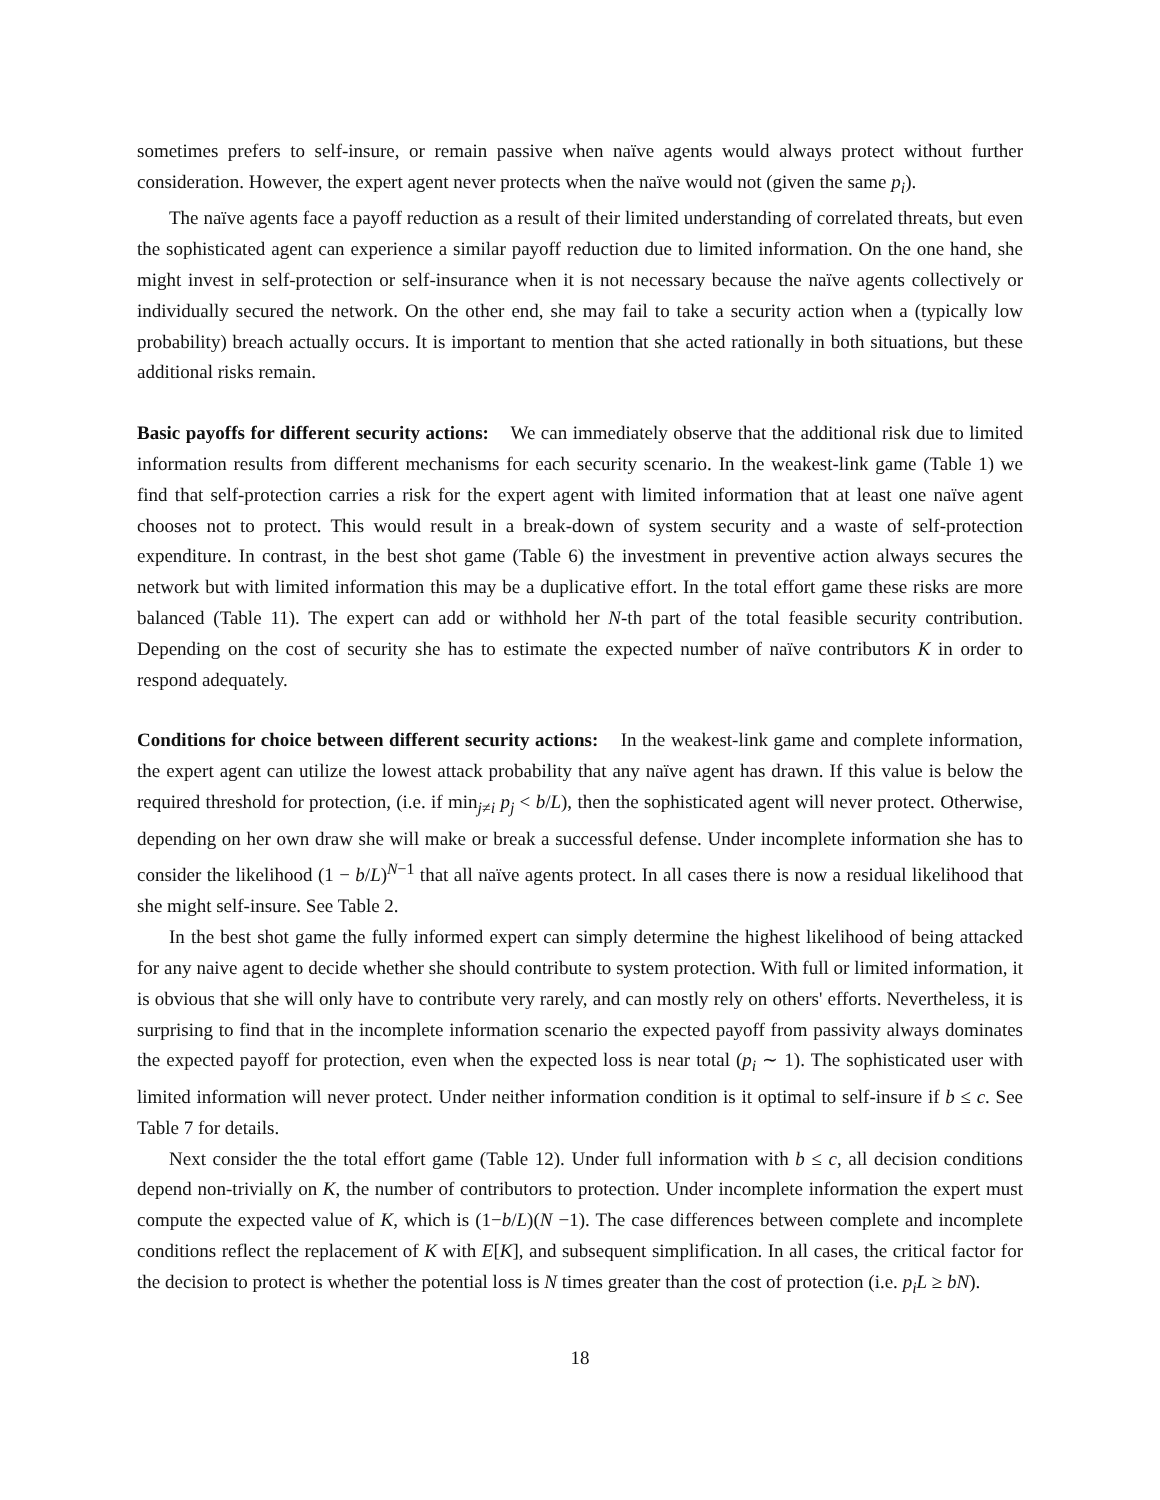sometimes prefers to self-insure, or remain passive when naïve agents would always protect without further consideration. However, the expert agent never protects when the naïve would not (given the same p<sub>i</sub>).
The naïve agents face a payoff reduction as a result of their limited understanding of correlated threats, but even the sophisticated agent can experience a similar payoff reduction due to limited information. On the one hand, she might invest in self-protection or self-insurance when it is not necessary because the naïve agents collectively or individually secured the network. On the other end, she may fail to take a security action when a (typically low probability) breach actually occurs. It is important to mention that she acted rationally in both situations, but these additional risks remain.
Basic payoffs for different security actions: We can immediately observe that the additional risk due to limited information results from different mechanisms for each security scenario. In the weakest-link game (Table 1) we find that self-protection carries a risk for the expert agent with limited information that at least one naïve agent chooses not to protect. This would result in a break-down of system security and a waste of self-protection expenditure. In contrast, in the best shot game (Table 6) the investment in preventive action always secures the network but with limited information this may be a duplicative effort. In the total effort game these risks are more balanced (Table 11). The expert can add or withhold her N-th part of the total feasible security contribution. Depending on the cost of security she has to estimate the expected number of naïve contributors K in order to respond adequately.
Conditions for choice between different security actions: In the weakest-link game and complete information, the expert agent can utilize the lowest attack probability that any naïve agent has drawn. If this value is below the required threshold for protection, (i.e. if min<sub>j≠i</sub> p<sub>j</sub> < b/L), then the sophisticated agent will never protect. Otherwise, depending on her own draw she will make or break a successful defense. Under incomplete information she has to consider the likelihood (1 − b/L)<sup>N−1</sup> that all naïve agents protect. In all cases there is now a residual likelihood that she might self-insure. See Table 2.
In the best shot game the fully informed expert can simply determine the highest likelihood of being attacked for any naive agent to decide whether she should contribute to system protection. With full or limited information, it is obvious that she will only have to contribute very rarely, and can mostly rely on others' efforts. Nevertheless, it is surprising to find that in the incomplete information scenario the expected payoff from passivity always dominates the expected payoff for protection, even when the expected loss is near total (p<sub>i</sub> ∼ 1). The sophisticated user with limited information will never protect. Under neither information condition is it optimal to self-insure if b ≤ c. See Table 7 for details.
Next consider the the total effort game (Table 12). Under full information with b ≤ c, all decision conditions depend non-trivially on K, the number of contributors to protection. Under incomplete information the expert must compute the expected value of K, which is (1−b/L)(N −1). The case differences between complete and incomplete conditions reflect the replacement of K with E[K], and subsequent simplification. In all cases, the critical factor for the decision to protect is whether the potential loss is N times greater than the cost of protection (i.e. p<sub>i</sub>L ≥ bN).
18